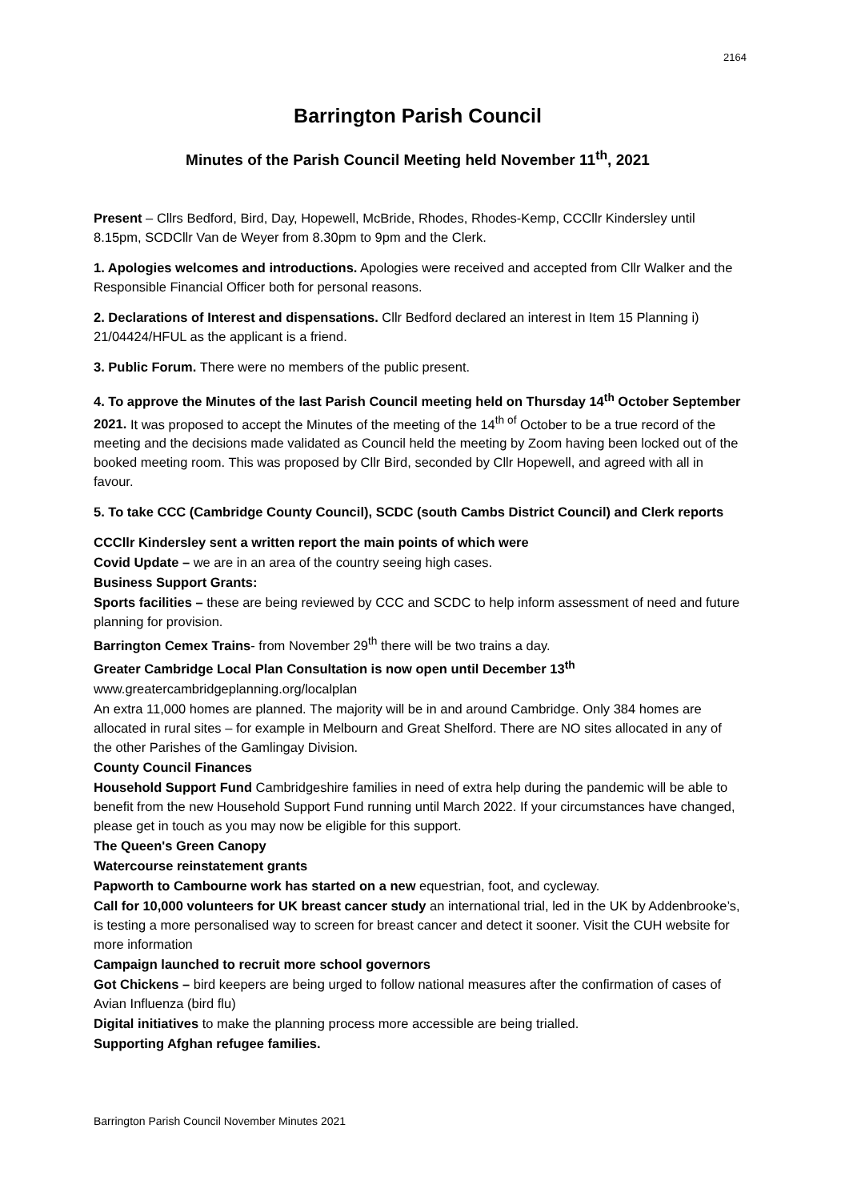2164
Barrington Parish Council
Minutes of the Parish Council Meeting held November 11<sup>th</sup>, 2021
Present – Cllrs Bedford, Bird, Day, Hopewell, McBride, Rhodes, Rhodes-Kemp, CCCllr Kindersley until 8.15pm, SCDCllr Van de Weyer from 8.30pm to 9pm and the Clerk.
1. Apologies welcomes and introductions. Apologies were received and accepted from Cllr Walker and the Responsible Financial Officer both for personal reasons.
2. Declarations of Interest and dispensations. Cllr Bedford declared an interest in Item 15 Planning i) 21/04424/HFUL as the applicant is a friend.
3. Public Forum. There were no members of the public present.
4. To approve the Minutes of the last Parish Council meeting held on Thursday 14<sup>th</sup> October September 2021. It was proposed to accept the Minutes of the meeting of the 14<sup>th of</sup> October to be a true record of the meeting and the decisions made validated as Council held the meeting by Zoom having been locked out of the booked meeting room. This was proposed by Cllr Bird, seconded by Cllr Hopewell, and agreed with all in favour.
5. To take CCC (Cambridge County Council), SCDC (south Cambs District Council) and Clerk reports
CCCllr Kindersley sent a written report the main points of which were
Covid Update – we are in an area of the country seeing high cases.
Business Support Grants:
Sports facilities – these are being reviewed by CCC and SCDC to help inform assessment of need and future planning for provision.
Barrington Cemex Trains- from November 29<sup>th</sup> there will be two trains a day.
Greater Cambridge Local Plan Consultation is now open until December 13<sup>th</sup>
www.greatercambridgeplanning.org/localplan
An extra 11,000 homes are planned. The majority will be in and around Cambridge. Only 384 homes are allocated in rural sites – for example in Melbourn and Great Shelford. There are NO sites allocated in any of the other Parishes of the Gamlingay Division.
County Council Finances
Household Support Fund Cambridgeshire families in need of extra help during the pandemic will be able to benefit from the new Household Support Fund running until March 2022. If your circumstances have changed, please get in touch as you may now be eligible for this support.
The Queen's Green Canopy
Watercourse reinstatement grants
Papworth to Cambourne work has started on a new equestrian, foot, and cycleway.
Call for 10,000 volunteers for UK breast cancer study an international trial, led in the UK by Addenbrooke’s, is testing a more personalised way to screen for breast cancer and detect it sooner. Visit the CUH website for more information
Campaign launched to recruit more school governors
Got Chickens – bird keepers are being urged to follow national measures after the confirmation of cases of Avian Influenza (bird flu)
Digital initiatives to make the planning process more accessible are being trialled.
Supporting Afghan refugee families.
Barrington Parish Council November Minutes 2021